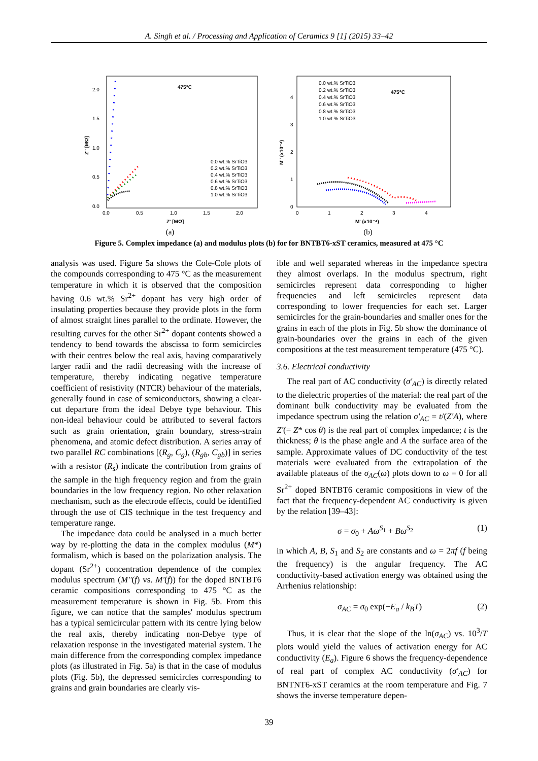A. Singh et al. / Processing and Application of Ceramics 9 [1] (2015) 33–42
475°C
2.0
1.5
1.0
0.5
0.0
0.0
0.5
1.0
1.5
2.0
Z' [MΩ]
Z'' [MΩ]
0.0 wt.% SrTiO3
0.2 wt.% SrTiO3
0.4 wt.% SrTiO3
0.6 wt.% SrTiO3
0.8 wt.% SrTiO3
1.0 wt.% SrTiO3
(a)
475°C
0.0 wt.% SrTiO3
0.2 wt.% SrTiO3
0.4 wt.% SrTiO3
0.6 wt.% SrTiO3
0.8 wt.% SrTiO3
1.0 wt.% SrTiO3
4
3
2
1
0
0
1
2
3
4
M' (x10⁻⁴)
M'' (x10⁻⁴)
(b)
Figure 5. Complex impedance (a) and modulus plots (b) for for BNTBT6-xST ceramics, measured at 475 °C
analysis was used. Figure 5a shows the Cole-Cole plots of the compounds corresponding to 475 °C as the measurement temperature in which it is observed that the composition having 0.6 wt.% Sr<sup>2+</sup> dopant has very high order of insulating properties because they provide plots in the form of almost straight lines parallel to the ordinate. However, the resulting curves for the other Sr<sup>2+</sup> dopant contents showed a tendency to bend towards the abscissa to form semicircles with their centres below the real axis, having comparatively larger radii and the radii decreasing with the increase of temperature, thereby indicating negative temperature coefficient of resistivity (NTCR) behaviour of the materials, generally found in case of semiconductors, showing a clear-cut departure from the ideal Debye type behaviour. This non-ideal behaviour could be attributed to several factors such as grain orientation, grain boundary, stress-strain phenomena, and atomic defect distribution. A series array of two parallel RC combinations [(R<sub>g</sub>, C<sub>g</sub>), (R<sub>gb</sub>, C<sub>gb</sub>)] in series with a resistor (R<sub>s</sub>) indicate the contribution from grains of the sample in the high frequency region and from the grain boundaries in the low frequency region. No other relaxation mechanism, such as the electrode effects, could be identified through the use of CIS technique in the test frequency and temperature range.
The impedance data could be analysed in a much better way by re-plotting the data in the complex modulus (M*) formalism, which is based on the polarization analysis. The dopant (Sr<sup>2+</sup>) concentration dependence of the complex modulus spectrum (M''(f) vs. M'(f)) for the doped BNTBT6 ceramic compositions corresponding to 475 °C as the measurement temperature is shown in Fig. 5b. From this figure, we can notice that the samples' modulus spectrum has a typical semicircular pattern with its centre lying below the real axis, thereby indicating non-Debye type of relaxation response in the investigated material system. The main difference from the corresponding complex impedance plots (as illustrated in Fig. 5a) is that in the case of modulus plots (Fig. 5b), the depressed semicircles corresponding to grains and grain boundaries are clearly vis-
ible and well separated whereas in the impedance spectra they almost overlaps. In the modulus spectrum, right semicircles represent data corresponding to higher frequencies and left semicircles represent data corresponding to lower frequencies for each set. Larger semicircles for the grain-boundaries and smaller ones for the grains in each of the plots in Fig. 5b show the dominance of grain-boundaries over the grains in each of the given compositions at the test measurement temperature (475 °C).
3.6. Electrical conductivity
The real part of AC conductivity (σ'<sub>AC</sub>) is directly related to the dielectric properties of the material: the real part of the dominant bulk conductivity may be evaluated from the impedance spectrum using the relation σ'<sub>AC</sub> = t/(Z'A), where Z'(= Z* cos θ) is the real part of complex impedance; t is the thickness; θ is the phase angle and A the surface area of the sample. Approximate values of DC conductivity of the test materials were evaluated from the extrapolation of the available plateaus of the σ<sub>AC</sub>(ω) plots down to ω = 0 for all Sr<sup>2+</sup> doped BNTBT6 ceramic compositions in view of the fact that the frequency-dependent AC conductivity is given by the relation [39–43]:
σ = σ<sub>0</sub> + Aω<sup>S<sub>1</sub></sup> + Bω<sup>S<sub>2</sub></sup> (1)
in which A, B, S<sub>1</sub> and S<sub>2</sub> are constants and ω = 2πf (f being the frequency) is the angular frequency. The AC conductivity-based activation energy was obtained using the Arrhenius relationship:
σ<sub>AC</sub> = σ<sub>0</sub> exp(−E<sub>a</sub> / k<sub>B</sub>T) (2)
Thus, it is clear that the slope of the ln(σ<sub>AC</sub>) vs. 10<sup>3</sup>/T plots would yield the values of activation energy for AC conductivity (E<sub>a</sub>). Figure 6 shows the frequency-dependence of real part of complex AC conductivity (σ'<sub>AC</sub>) for BNTNT6-xST ceramics at the room temperature and Fig. 7 shows the inverse temperature depen-
39